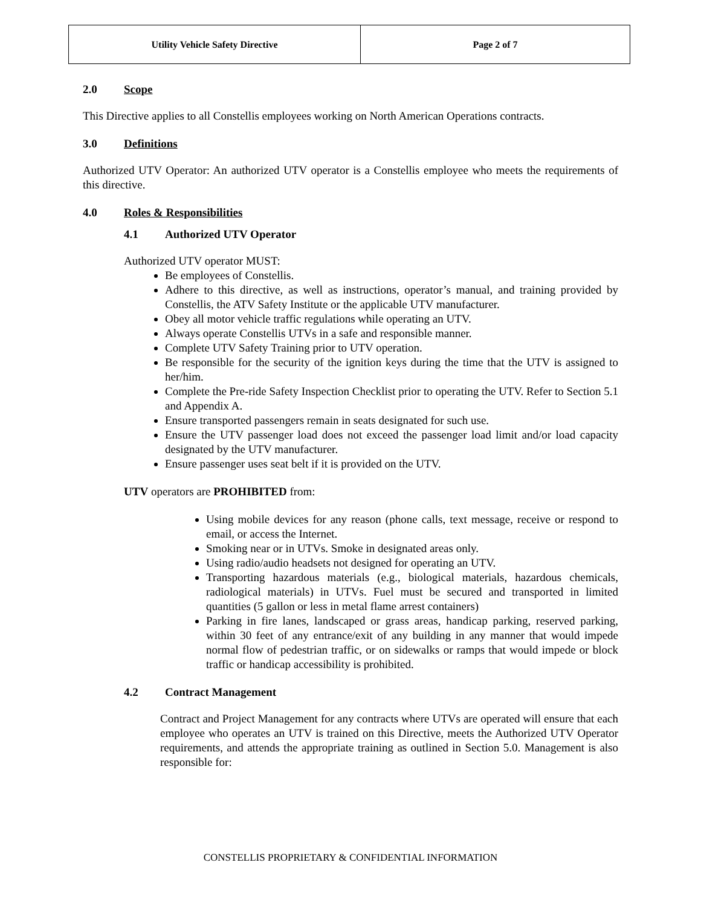| Utility Vehicle Safety Directive | Page 2 of 7 |
2.0 Scope
This Directive applies to all Constellis employees working on North American Operations contracts.
3.0 Definitions
Authorized UTV Operator: An authorized UTV operator is a Constellis employee who meets the requirements of this directive.
4.0 Roles & Responsibilities
4.1 Authorized UTV Operator
Authorized UTV operator MUST:
Be employees of Constellis.
Adhere to this directive, as well as instructions, operator’s manual, and training provided by Constellis, the ATV Safety Institute or the applicable UTV manufacturer.
Obey all motor vehicle traffic regulations while operating an UTV.
Always operate Constellis UTVs in a safe and responsible manner.
Complete UTV Safety Training prior to UTV operation.
Be responsible for the security of the ignition keys during the time that the UTV is assigned to her/him.
Complete the Pre-ride Safety Inspection Checklist prior to operating the UTV. Refer to Section 5.1 and Appendix A.
Ensure transported passengers remain in seats designated for such use.
Ensure the UTV passenger load does not exceed the passenger load limit and/or load capacity designated by the UTV manufacturer.
Ensure passenger uses seat belt if it is provided on the UTV.
UTV operators are PROHIBITED from:
Using mobile devices for any reason (phone calls, text message, receive or respond to email, or access the Internet.
Smoking near or in UTVs. Smoke in designated areas only.
Using radio/audio headsets not designed for operating an UTV.
Transporting hazardous materials (e.g., biological materials, hazardous chemicals, radiological materials) in UTVs. Fuel must be secured and transported in limited quantities (5 gallon or less in metal flame arrest containers)
Parking in fire lanes, landscaped or grass areas, handicap parking, reserved parking, within 30 feet of any entrance/exit of any building in any manner that would impede normal flow of pedestrian traffic, or on sidewalks or ramps that would impede or block traffic or handicap accessibility is prohibited.
4.2 Contract Management
Contract and Project Management for any contracts where UTVs are operated will ensure that each employee who operates an UTV is trained on this Directive, meets the Authorized UTV Operator requirements, and attends the appropriate training as outlined in Section 5.0. Management is also responsible for:
CONSTELLIS PROPRIETARY & CONFIDENTIAL INFORMATION